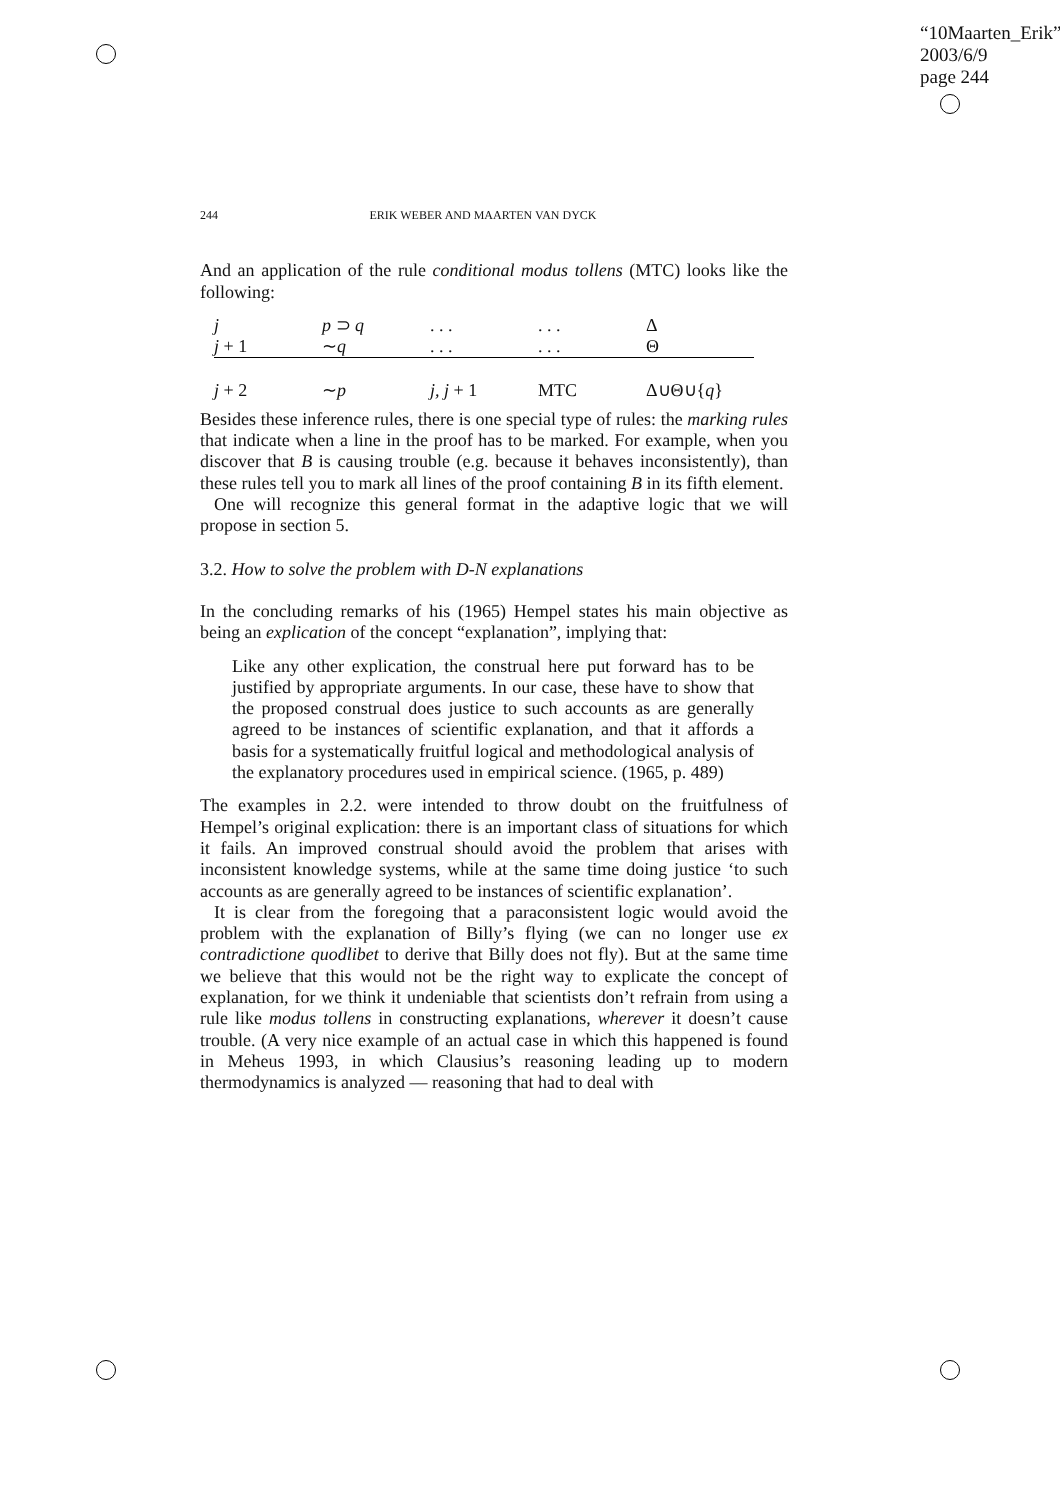“10Maarten_Erik”
2003/6/9
page 244
244 ERIK WEBER AND MAARTEN VAN DYCK
And an application of the rule conditional modus tollens (MTC) looks like the following:
| j | p ⊃ q | . . . | . . . | Δ |
| j + 1 | ∼ q | . . . | . . . | Θ |
| j + 2 | ∼ p | j, j + 1 | MTC | Δ∪Θ∪{ q } |
Besides these inference rules, there is one special type of rules: the marking rules that indicate when a line in the proof has to be marked. For example, when you discover that B is causing trouble (e.g. because it behaves inconsistently), than these rules tell you to mark all lines of the proof containing B in its fifth element.
One will recognize this general format in the adaptive logic that we will propose in section 5.
3.2. How to solve the problem with D-N explanations
In the concluding remarks of his (1965) Hempel states his main objective as being an explication of the concept “explanation”, implying that:
Like any other explication, the construal here put forward has to be justified by appropriate arguments. In our case, these have to show that the proposed construal does justice to such accounts as are generally agreed to be instances of scientific explanation, and that it affords a basis for a systematically fruitful logical and methodological analysis of the explanatory procedures used in empirical science. (1965, p. 489)
The examples in 2.2. were intended to throw doubt on the fruitfulness of Hempel’s original explication: there is an important class of situations for which it fails. An improved construal should avoid the problem that arises with inconsistent knowledge systems, while at the same time doing justice ‘to such accounts as are generally agreed to be instances of scientific explanation’.
It is clear from the foregoing that a paraconsistent logic would avoid the problem with the explanation of Billy’s flying (we can no longer use ex contradictione quodlibet to derive that Billy does not fly). But at the same time we believe that this would not be the right way to explicate the concept of explanation, for we think it undeniable that scientists don’t refrain from using a rule like modus tollens in constructing explanations, wherever it doesn’t cause trouble. (A very nice example of an actual case in which this happened is found in Meheus 1993, in which Clausius’s reasoning leading up to modern thermodynamics is analyzed — reasoning that had to deal with